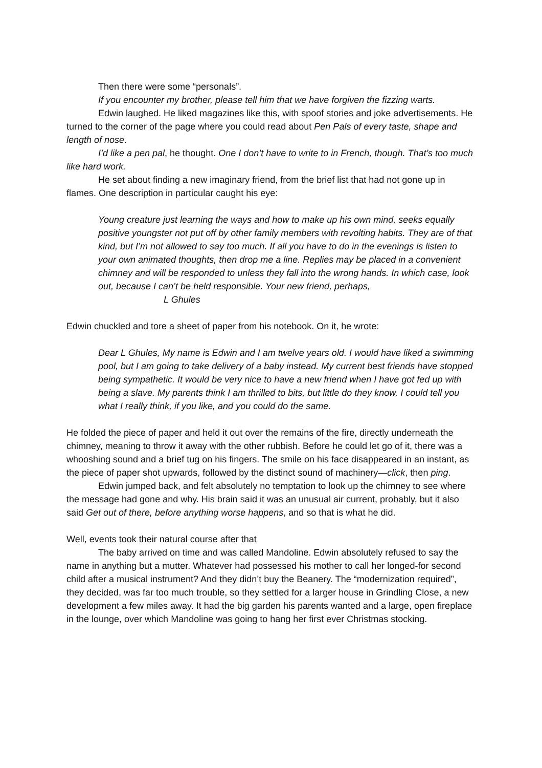Then there were some “personals”.
If you encounter my brother, please tell him that we have forgiven the fizzing warts.
Edwin laughed. He liked magazines like this, with spoof stories and joke advertisements. He turned to the corner of the page where you could read about Pen Pals of every taste, shape and length of nose.
I’d like a pen pal, he thought. One I don’t have to write to in French, though. That’s too much like hard work.
He set about finding a new imaginary friend, from the brief list that had not gone up in flames. One description in particular caught his eye:
Young creature just learning the ways and how to make up his own mind, seeks equally positive youngster not put off by other family members with revolting habits. They are of that kind, but I’m not allowed to say too much. If all you have to do in the evenings is listen to your own animated thoughts, then drop me a line. Replies may be placed in a convenient chimney and will be responded to unless they fall into the wrong hands. In which case, look out, because I can’t be held responsible. Your new friend, perhaps,
L Ghules
Edwin chuckled and tore a sheet of paper from his notebook. On it, he wrote:
Dear L Ghules, My name is Edwin and I am twelve years old. I would have liked a swimming pool, but I am going to take delivery of a baby instead. My current best friends have stopped being sympathetic. It would be very nice to have a new friend when I have got fed up with being a slave. My parents think I am thrilled to bits, but little do they know. I could tell you what I really think, if you like, and you could do the same.
He folded the piece of paper and held it out over the remains of the fire, directly underneath the chimney, meaning to throw it away with the other rubbish. Before he could let go of it, there was a whooshing sound and a brief tug on his fingers. The smile on his face disappeared in an instant, as the piece of paper shot upwards, followed by the distinct sound of machinery—click, then ping.
Edwin jumped back, and felt absolutely no temptation to look up the chimney to see where the message had gone and why. His brain said it was an unusual air current, probably, but it also said Get out of there, before anything worse happens, and so that is what he did.
Well, events took their natural course after that
The baby arrived on time and was called Mandoline. Edwin absolutely refused to say the name in anything but a mutter. Whatever had possessed his mother to call her longed-for second child after a musical instrument? And they didn’t buy the Beanery. The “modernization required”, they decided, was far too much trouble, so they settled for a larger house in Grindling Close, a new development a few miles away. It had the big garden his parents wanted and a large, open fireplace in the lounge, over which Mandoline was going to hang her first ever Christmas stocking.